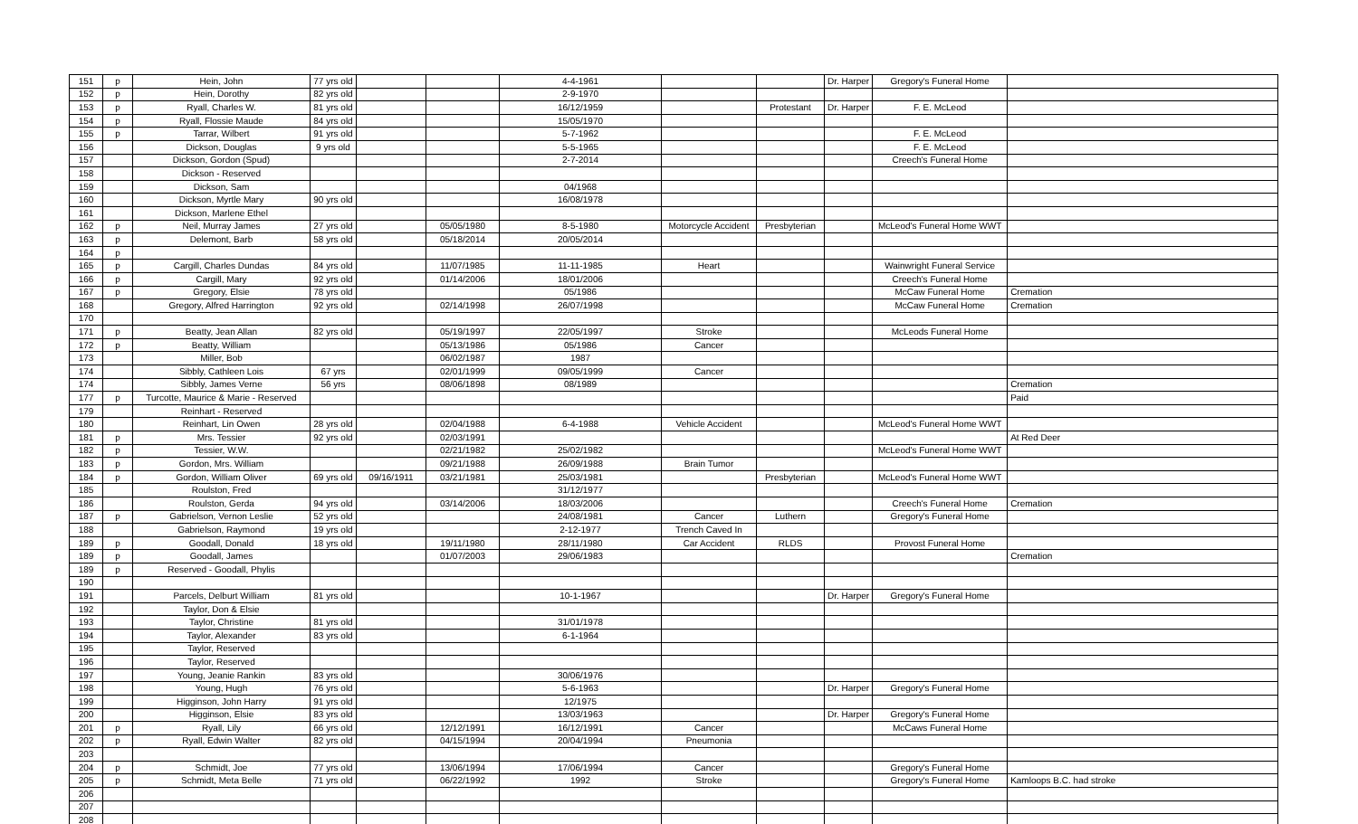| 151 | p | Hein, John | 77 yrs old | | | 4-4-1961 | | | Dr. Harper | Gregory's Funeral Home | |
| 152 | p | Hein, Dorothy | 82 yrs old | | | 2-9-1970 | | | | | |
| 153 | p | Ryall, Charles W. | 81 yrs old | | | 16/12/1959 | | Protestant | Dr. Harper | F. E. McLeod | |
| 154 | p | Ryall, Flossie Maude | 84 yrs old | | | 15/05/1970 | | | | | |
| 155 | p | Tarrar, Wilbert | 91 yrs old | | | 5-7-1962 | | | | F. E. McLeod | |
| 156 | | Dickson, Douglas | 9 yrs old | | | 5-5-1965 | | | | F. E. McLeod | |
| 157 | | Dickson, Gordon (Spud) | | | | 2-7-2014 | | | | Creech's Funeral Home | |
| 158 | | Dickson - Reserved | | | | | | | | | |
| 159 | | Dickson, Sam | | | | 04/1968 | | | | | |
| 160 | | Dickson, Myrtle Mary | 90 yrs old | | | 16/08/1978 | | | | | |
| 161 | | Dickson, Marlene Ethel | | | | | | | | | |
| 162 | p | Neil, Murray James | 27 yrs old | | 05/05/1980 | 8-5-1980 | Motorcycle Accident | Presbyterian | | McLeod's Funeral Home WWT | |
| 163 | p | Delemont, Barb | 58 yrs old | | 05/18/2014 | 20/05/2014 | | | | | |
| 164 | p | | | | | | | | | | |
| 165 | p | Cargill, Charles Dundas | 84 yrs old | | 11/07/1985 | 11-11-1985 | Heart | | | Wainwright Funeral Service | |
| 166 | p | Cargill, Mary | 92 yrs old | | 01/14/2006 | 18/01/2006 | | | | Creech's Funeral Home | |
| 167 | p | Gregory, Elsie | 78 yrs old | | | 05/1986 | | | | McCaw Funeral Home | Cremation |
| 168 | | Gregory, Alfred Harrington | 92 yrs old | | 02/14/1998 | 26/07/1998 | | | | McCaw Funeral Home | Cremation |
| 170 | | | | | | | | | | | |
| 171 | p | Beatty, Jean Allan | 82 yrs old | | 05/19/1997 | 22/05/1997 | Stroke | | | McLeods Funeral Home | |
| 172 | p | Beatty, William | | | 05/13/1986 | 05/1986 | Cancer | | | | |
| 173 | | Miller, Bob | | | 06/02/1987 | 1987 | | | | | |
| 174 | | Sibbly, Cathleen Lois | 67 yrs | | 02/01/1999 | 09/05/1999 | Cancer | | | | |
| 174 | | Sibbly, James Verne | 56 yrs | | 08/06/1898 | 08/1989 | | | | | Cremation |
| 177 | p | Turcotte, Maurice & Marie - Reserved | | | | | | | | | Paid |
| 179 | | Reinhart - Reserved | | | | | | | | | |
| 180 | | Reinhart, Lin Owen | 28 yrs old | | 02/04/1988 | 6-4-1988 | Vehicle Accident | | | McLeod's Funeral Home WWT | |
| 181 | p | Mrs. Tessier | 92 yrs old | | 02/03/1991 | | | | | | At Red Deer |
| 182 | p | Tessier, W.W. | | | 02/21/1982 | 25/02/1982 | | | | McLeod's Funeral Home WWT | |
| 183 | p | Gordon, Mrs. William | | | 09/21/1988 | 26/09/1988 | Brain Tumor | | | | |
| 184 | p | Gordon, William Oliver | 69 yrs old | 09/16/1911 | 03/21/1981 | 25/03/1981 | | Presbyterian | | McLeod's Funeral Home WWT | |
| 185 | | Roulston, Fred | | | | 31/12/1977 | | | | | |
| 186 | | Roulston, Gerda | 94 yrs old | | 03/14/2006 | 18/03/2006 | | | | Creech's Funeral Home | Cremation |
| 187 | p | Gabrielson, Vernon Leslie | 52 yrs old | | | 24/08/1981 | Cancer | Luthern | | Gregory's Funeral Home | |
| 188 | | Gabrielson, Raymond | 19 yrs old | | | 2-12-1977 | Trench Caved In | | | | |
| 189 | p | Goodall, Donald | 18 yrs old | | 19/11/1980 | 28/11/1980 | Car Accident | RLDS | | Provost Funeral Home | |
| 189 | p | Goodall, James | | | 01/07/2003 | 29/06/1983 | | | | | Cremation |
| 189 | p | Reserved - Goodall, Phylis | | | | | | | | | |
| 190 | | | | | | | | | | | |
| 191 | | Parcels, Delburt William | 81 yrs old | | | 10-1-1967 | | | Dr. Harper | Gregory's Funeral Home | |
| 192 | | Taylor, Don & Elsie | | | | | | | | | |
| 193 | | Taylor, Christine | 81 yrs old | | | 31/01/1978 | | | | | |
| 194 | | Taylor, Alexander | 83 yrs old | | | 6-1-1964 | | | | | |
| 195 | | Taylor, Reserved | | | | | | | | | |
| 196 | | Taylor, Reserved | | | | | | | | | |
| 197 | | Young, Jeanie Rankin | 83 yrs old | | | 30/06/1976 | | | | | |
| 198 | | Young, Hugh | 76 yrs old | | | 5-6-1963 | | | Dr. Harper | Gregory's Funeral Home | |
| 199 | | Higginson, John Harry | 91 yrs old | | | 12/1975 | | | | | |
| 200 | | Higginson, Elsie | 83 yrs old | | | 13/03/1963 | | | Dr. Harper | Gregory's Funeral Home | |
| 201 | p | Ryall, Lily | 66 yrs old | | 12/12/1991 | 16/12/1991 | Cancer | | | McCaws Funeral Home | |
| 202 | p | Ryall, Edwin Walter | 82 yrs old | | 04/15/1994 | 20/04/1994 | Pneumonia | | | | |
| 203 | | | | | | | | | | | |
| 204 | p | Schmidt, Joe | 77 yrs old | | 13/06/1994 | 17/06/1994 | Cancer | | | Gregory's Funeral Home | |
| 205 | p | Schmidt, Meta Belle | 71 yrs old | | 06/22/1992 | 1992 | Stroke | | | Gregory's Funeral Home | Kamloops B.C. had stroke |
| 206 | | | | | | | | | | | |
| 207 | | | | | | | | | | | |
| 208 | | | | | | | | | | | |